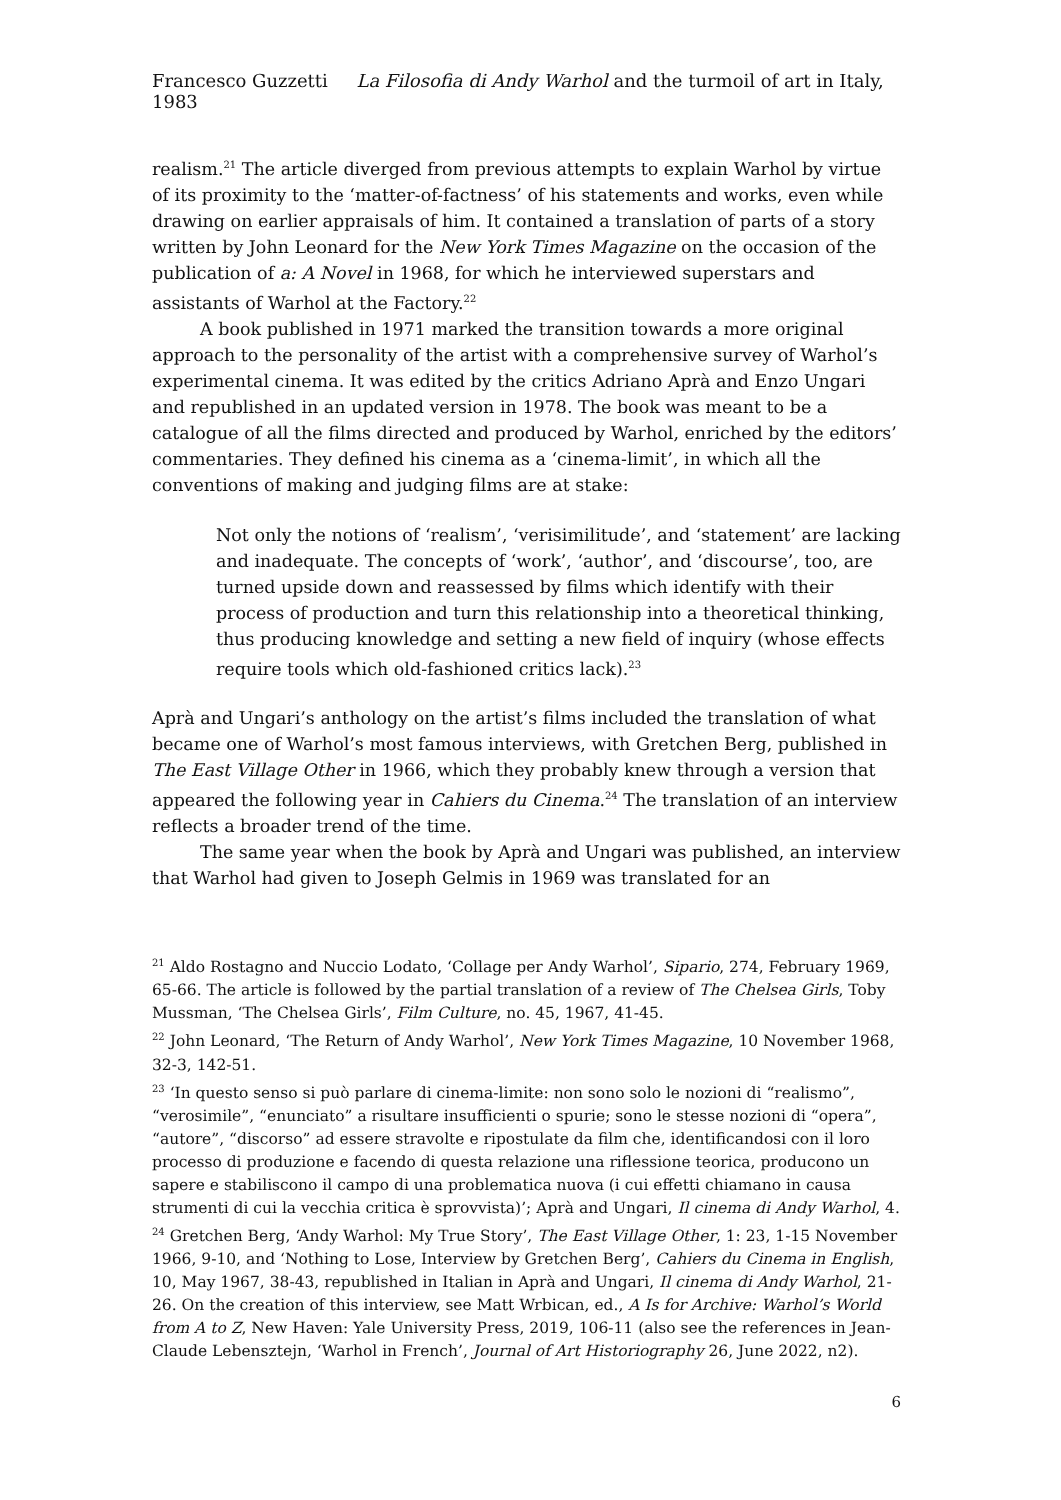Francesco Guzzetti La Filosofia di Andy Warhol and the turmoil of art in Italy, 1983
realism.<sup>21</sup> The article diverged from previous attempts to explain Warhol by virtue of its proximity to the ‘matter-of-factness’ of his statements and works, even while drawing on earlier appraisals of him. It contained a translation of parts of a story written by John Leonard for the New York Times Magazine on the occasion of the publication of a: A Novel in 1968, for which he interviewed superstars and assistants of Warhol at the Factory.<sup>22</sup>
A book published in 1971 marked the transition towards a more original approach to the personality of the artist with a comprehensive survey of Warhol’s experimental cinema. It was edited by the critics Adriano Aprà and Enzo Ungari and republished in an updated version in 1978. The book was meant to be a catalogue of all the films directed and produced by Warhol, enriched by the editors’ commentaries. They defined his cinema as a ‘cinema-limit’, in which all the conventions of making and judging films are at stake:
Not only the notions of ‘realism’, ‘verisimilitude’, and ‘statement’ are lacking and inadequate. The concepts of ‘work’, ‘author’, and ‘discourse’, too, are turned upside down and reassessed by films which identify with their process of production and turn this relationship into a theoretical thinking, thus producing knowledge and setting a new field of inquiry (whose effects require tools which old-fashioned critics lack).<sup>23</sup>
Aprà and Ungari’s anthology on the artist’s films included the translation of what became one of Warhol’s most famous interviews, with Gretchen Berg, published in The East Village Other in 1966, which they probably knew through a version that appeared the following year in Cahiers du Cinema.<sup>24</sup> The translation of an interview reflects a broader trend of the time.
The same year when the book by Aprà and Ungari was published, an interview that Warhol had given to Joseph Gelmis in 1969 was translated for an
<sup>21</sup> Aldo Rostagno and Nuccio Lodato, ‘Collage per Andy Warhol’, Sipario, 274, February 1969, 65-66. The article is followed by the partial translation of a review of The Chelsea Girls, Toby Mussman, ‘The Chelsea Girls’, Film Culture, no. 45, 1967, 41-45.
<sup>22</sup> John Leonard, ‘The Return of Andy Warhol’, New York Times Magazine, 10 November 1968, 32-3, 142-51.
<sup>23</sup> ‘In questo senso si può parlare di cinema-limite: non sono solo le nozioni di “realismo”, “verosimile”, “enunciato” a risultare insufficienti o spurie; sono le stesse nozioni di “opera”, “autore”, “discorso” ad essere stravolte e ripostulate da film che, identificandosi con il loro processo di produzione e facendo di questa relazione una riflessione teorica, producono un sapere e stabiliscono il campo di una problematica nuova (i cui effetti chiamano in causa strumenti di cui la vecchia critica è sprovvista)’; Aprà and Ungari, Il cinema di Andy Warhol, 4.
<sup>24</sup> Gretchen Berg, ‘Andy Warhol: My True Story’, The East Village Other, 1: 23, 1-15 November 1966, 9-10, and ‘Nothing to Lose, Interview by Gretchen Berg’, Cahiers du Cinema in English, 10, May 1967, 38-43, republished in Italian in Aprà and Ungari, Il cinema di Andy Warhol, 21-26. On the creation of this interview, see Matt Wrbican, ed., A Is for Archive: Warhol’s World from A to Z, New Haven: Yale University Press, 2019, 106-11 (also see the references in Jean-Claude Lebensztejn, ‘Warhol in French’, Journal of Art Historiography 26, June 2022, n2).
6